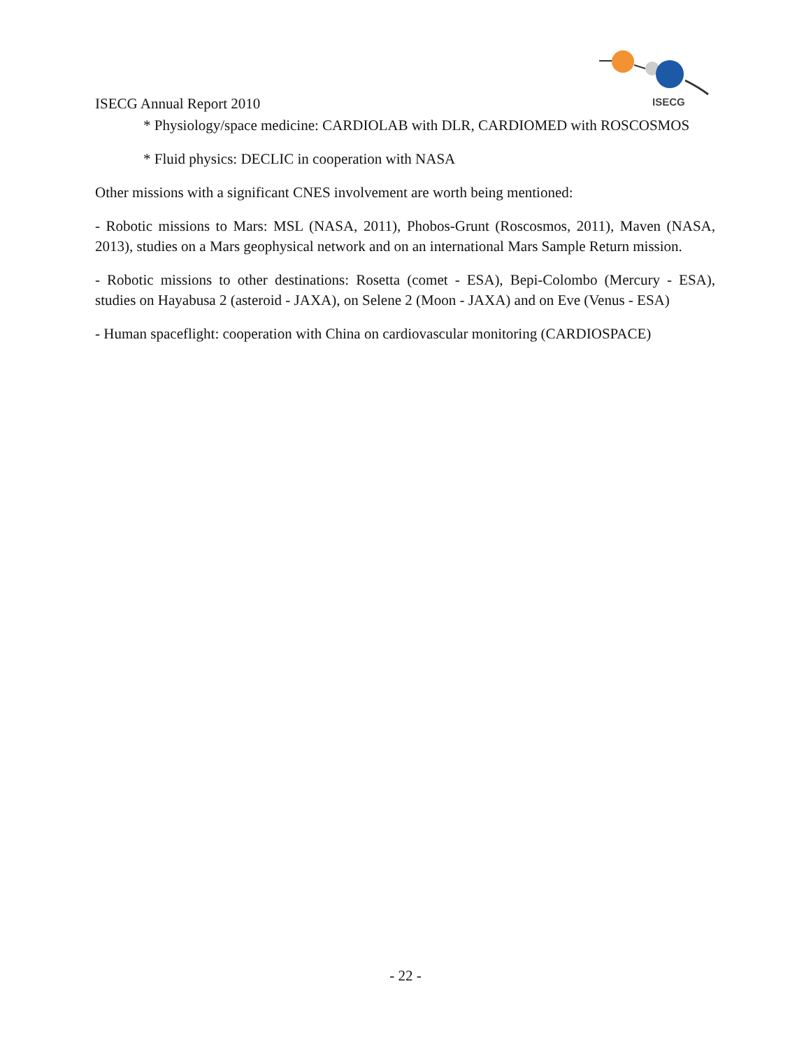ISECG Annual Report 2010
ISECG
* Physiology/space medicine: CARDIOLAB with DLR, CARDIOMED with ROSCOSMOS
* Fluid physics: DECLIC in cooperation with NASA
Other missions with a significant CNES involvement are worth being mentioned:
- Robotic missions to Mars: MSL (NASA, 2011), Phobos-Grunt (Roscosmos, 2011), Maven (NASA, 2013), studies on a Mars geophysical network and on an international Mars Sample Return mission.
- Robotic missions to other destinations: Rosetta (comet - ESA), Bepi-Colombo (Mercury - ESA), studies on Hayabusa 2 (asteroid - JAXA), on Selene 2 (Moon - JAXA) and on Eve (Venus - ESA)
- Human spaceflight: cooperation with China on cardiovascular monitoring (CARDIOSPACE)
- 22 -